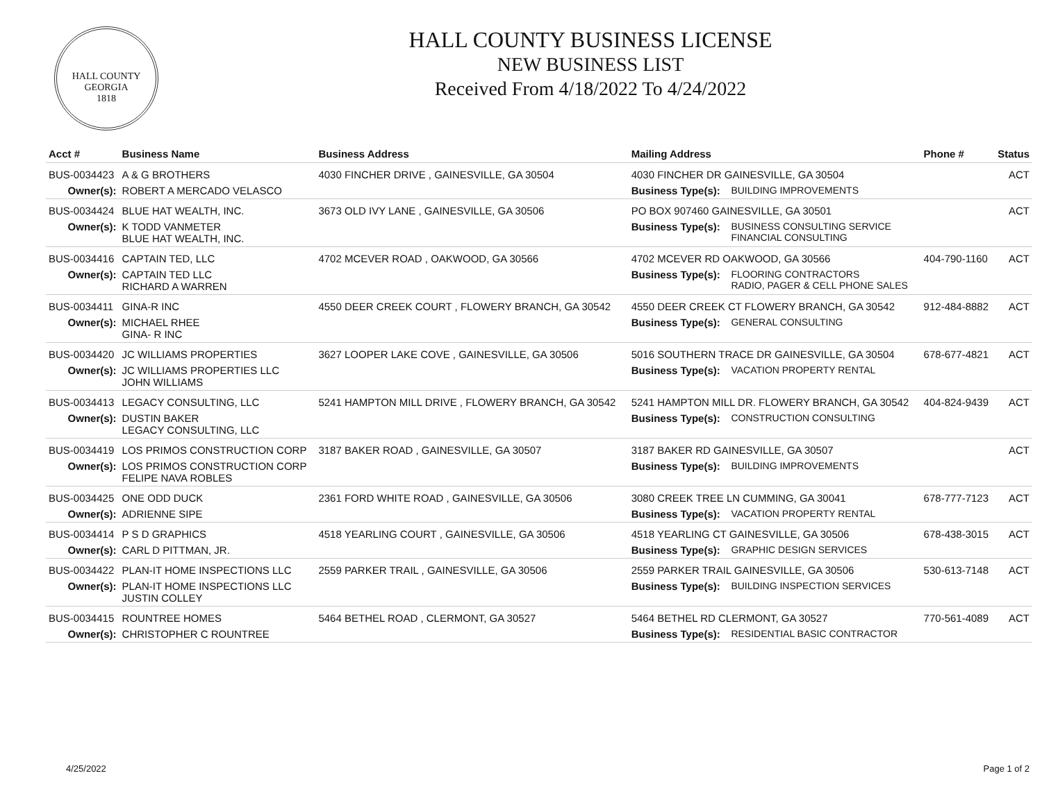HALL COUNTY GEORGIA
1818
HALL COUNTY BUSINESS LICENSE
NEW BUSINESS LIST
Received From 4/18/2022 To 4/24/2022
| Acct # | Business Name | Business Address | Mailing Address | | Phone # | Status |
| --- | --- | --- | --- | --- | --- | --- |
| BUS-0034423 | A & G BROTHERS | 4030 FINCHER DRIVE , GAINESVILLE, GA 30504 | 4030 FINCHER DR GAINESVILLE, GA 30504 | | | ACT |
| Owner(s): | ROBERT A MERCADO VELASCO | | Business Type(s): | BUILDING IMPROVEMENTS | | |
| BUS-0034424 | BLUE HAT WEALTH, INC. | 3673 OLD IVY LANE , GAINESVILLE, GA 30506 | PO BOX 907460 GAINESVILLE, GA 30501 | | | ACT |
| Owner(s): | K TODD VANMETER BLUE HAT WEALTH, INC. | | Business Type(s): | BUSINESS CONSULTING SERVICE FINANCIAL CONSULTING | | |
| BUS-0034416 | CAPTAIN TED, LLC | 4702 MCEVER ROAD , OAKWOOD, GA 30566 | 4702 MCEVER RD OAKWOOD, GA 30566 | | 404-790-1160 | ACT |
| Owner(s): | CAPTAIN TED LLC RICHARD A WARREN | | Business Type(s): | FLOORING CONTRACTORS RADIO, PAGER & CELL PHONE SALES | | |
| BUS-0034411 | GINA-R INC | 4550 DEER CREEK COURT , FLOWERY BRANCH, GA 30542 | 4550 DEER CREEK CT FLOWERY BRANCH, GA 30542 | | 912-484-8882 | ACT |
| Owner(s): | MICHAEL RHEE GINA- R INC | | Business Type(s): | GENERAL CONSULTING | | |
| BUS-0034420 | JC WILLIAMS PROPERTIES | 3627 LOOPER LAKE COVE , GAINESVILLE, GA 30506 | 5016 SOUTHERN TRACE DR GAINESVILLE, GA 30504 | | 678-677-4821 | ACT |
| Owner(s): | JC WILLIAMS PROPERTIES LLC JOHN WILLIAMS | | Business Type(s): | VACATION PROPERTY RENTAL | | |
| BUS-0034413 | LEGACY CONSULTING, LLC | 5241 HAMPTON MILL DRIVE , FLOWERY BRANCH, GA 30542 | 5241 HAMPTON MILL DR. FLOWERY BRANCH, GA 30542 | | 404-824-9439 | ACT |
| Owner(s): | DUSTIN BAKER LEGACY CONSULTING, LLC | | Business Type(s): | CONSTRUCTION CONSULTING | | |
| BUS-0034419 | LOS PRIMOS CONSTRUCTION CORP | 3187 BAKER ROAD , GAINESVILLE, GA 30507 | 3187 BAKER RD GAINESVILLE, GA 30507 | | | ACT |
| Owner(s): | LOS PRIMOS CONSTRUCTION CORP FELIPE NAVA ROBLES | | Business Type(s): | BUILDING IMPROVEMENTS | | |
| BUS-0034425 | ONE ODD DUCK | 2361 FORD WHITE ROAD , GAINESVILLE, GA 30506 | 3080 CREEK TREE LN CUMMING, GA 30041 | | 678-777-7123 | ACT |
| Owner(s): | ADRIENNE SIPE | | Business Type(s): | VACATION PROPERTY RENTAL | | |
| BUS-0034414 | P S D GRAPHICS | 4518 YEARLING COURT , GAINESVILLE, GA 30506 | 4518 YEARLING CT GAINESVILLE, GA 30506 | | 678-438-3015 | ACT |
| Owner(s): | CARL D PITTMAN, JR. | | Business Type(s): | GRAPHIC DESIGN SERVICES | | |
| BUS-0034422 | PLAN-IT HOME INSPECTIONS LLC | 2559 PARKER TRAIL , GAINESVILLE, GA 30506 | 2559 PARKER TRAIL GAINESVILLE, GA 30506 | | 530-613-7148 | ACT |
| Owner(s): | PLAN-IT HOME INSPECTIONS LLC JUSTIN COLLEY | | Business Type(s): | BUILDING INSPECTION SERVICES | | |
| BUS-0034415 | ROUNTREE HOMES | 5464 BETHEL ROAD , CLERMONT, GA 30527 | 5464 BETHEL RD CLERMONT, GA 30527 | | 770-561-4089 | ACT |
| Owner(s): | CHRISTOPHER C ROUNTREE | | Business Type(s): | RESIDENTIAL BASIC CONTRACTOR | | |
4/25/2022 Page 1 of 2